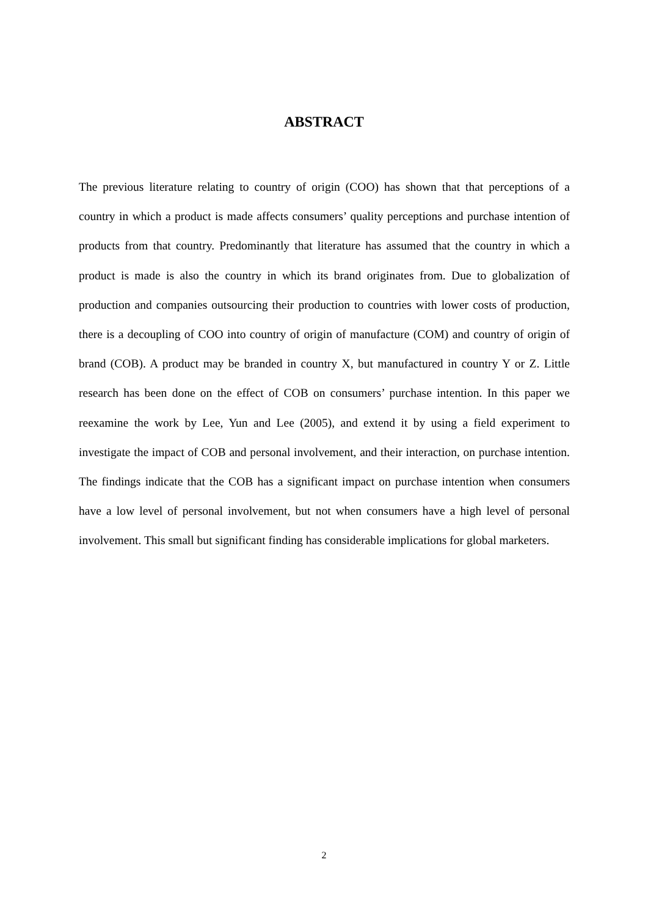ABSTRACT
The previous literature relating to country of origin (COO) has shown that that perceptions of a country in which a product is made affects consumers’ quality perceptions and purchase intention of products from that country. Predominantly that literature has assumed that the country in which a product is made is also the country in which its brand originates from. Due to globalization of production and companies outsourcing their production to countries with lower costs of production, there is a decoupling of COO into country of origin of manufacture (COM) and country of origin of brand (COB). A product may be branded in country X, but manufactured in country Y or Z. Little research has been done on the effect of COB on consumers’ purchase intention. In this paper we reexamine the work by Lee, Yun and Lee (2005), and extend it by using a field experiment to investigate the impact of COB and personal involvement, and their interaction, on purchase intention. The findings indicate that the COB has a significant impact on purchase intention when consumers have a low level of personal involvement, but not when consumers have a high level of personal involvement. This small but significant finding has considerable implications for global marketers.
2